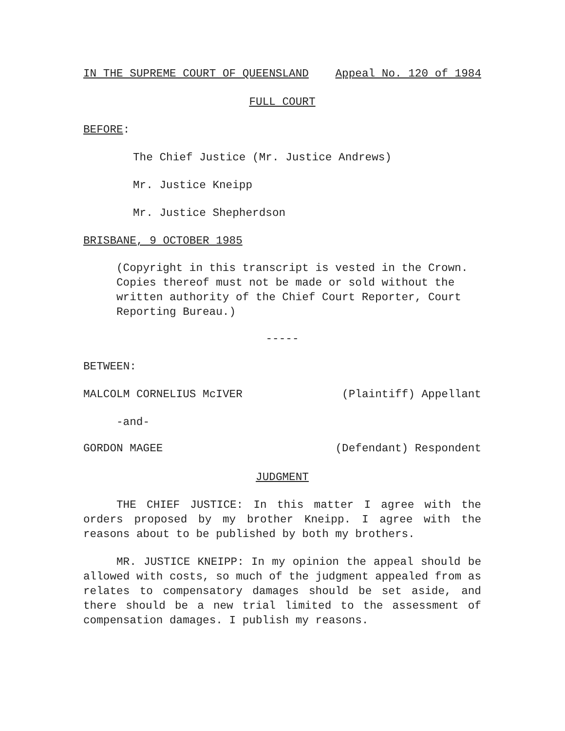IN THE SUPREME COURT OF QUEENSLAND Appeal No. 120 of 1984
FULL COURT
BEFORE:
The Chief Justice (Mr. Justice Andrews)
Mr. Justice Kneipp
Mr. Justice Shepherdson
BRISBANE, 9 OCTOBER 1985
(Copyright in this transcript is vested in the Crown. Copies thereof must not be made or sold without the written authority of the Chief Court Reporter, Court Reporting Bureau.)
-----
BETWEEN:
MALCOLM CORNELIUS McIVER (Plaintiff) Appellant
-and-
GORDON MAGEE (Defendant) Respondent
JUDGMENT
THE CHIEF JUSTICE: In this matter I agree with the orders proposed by my brother Kneipp. I agree with the reasons about to be published by both my brothers.
MR. JUSTICE KNEIPP: In my opinion the appeal should be allowed with costs, so much of the judgment appealed from as relates to compensatory damages should be set aside, and there should be a new trial limited to the assessment of compensation damages. I publish my reasons.